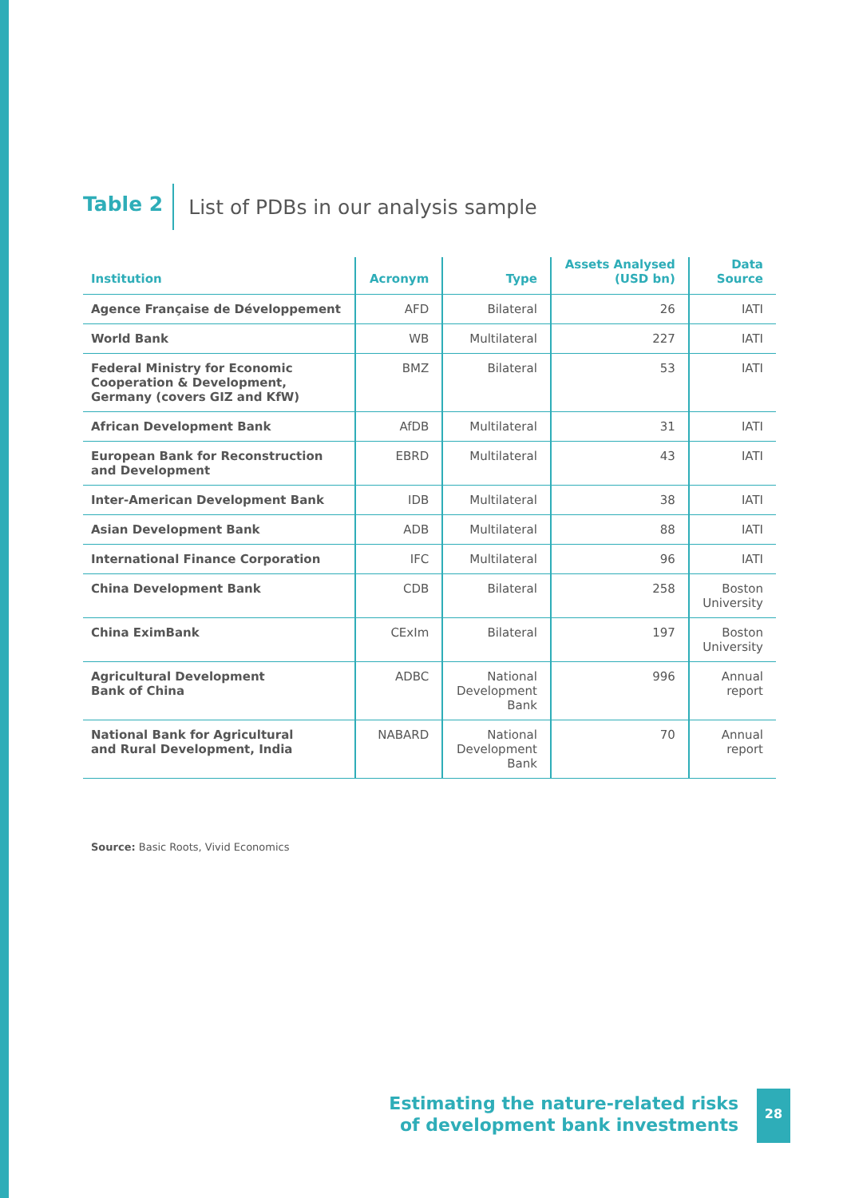Table 2
List of PDBs in our analysis sample
| Institution | Acronym | Type | Assets Analysed (USD bn) | Data Source |
| --- | --- | --- | --- | --- |
| Agence Française de Développement | AFD | Bilateral | 26 | IATI |
| World Bank | WB | Multilateral | 227 | IATI |
| Federal Ministry for Economic Cooperation & Development, Germany (covers GIZ and KfW) | BMZ | Bilateral | 53 | IATI |
| African Development Bank | AfDB | Multilateral | 31 | IATI |
| European Bank for Reconstruction and Development | EBRD | Multilateral | 43 | IATI |
| Inter-American Development Bank | IDB | Multilateral | 38 | IATI |
| Asian Development Bank | ADB | Multilateral | 88 | IATI |
| International Finance Corporation | IFC | Multilateral | 96 | IATI |
| China Development Bank | CDB | Bilateral | 258 | Boston University |
| China EximBank | CExIm | Bilateral | 197 | Boston University |
| Agricultural Development Bank of China | ADBC | National Development Bank | 996 | Annual report |
| National Bank for Agricultural and Rural Development, India | NABARD | National Development Bank | 70 | Annual report |
Source: Basic Roots, Vivid Economics
Estimating the nature-related risks
of development bank investments
28